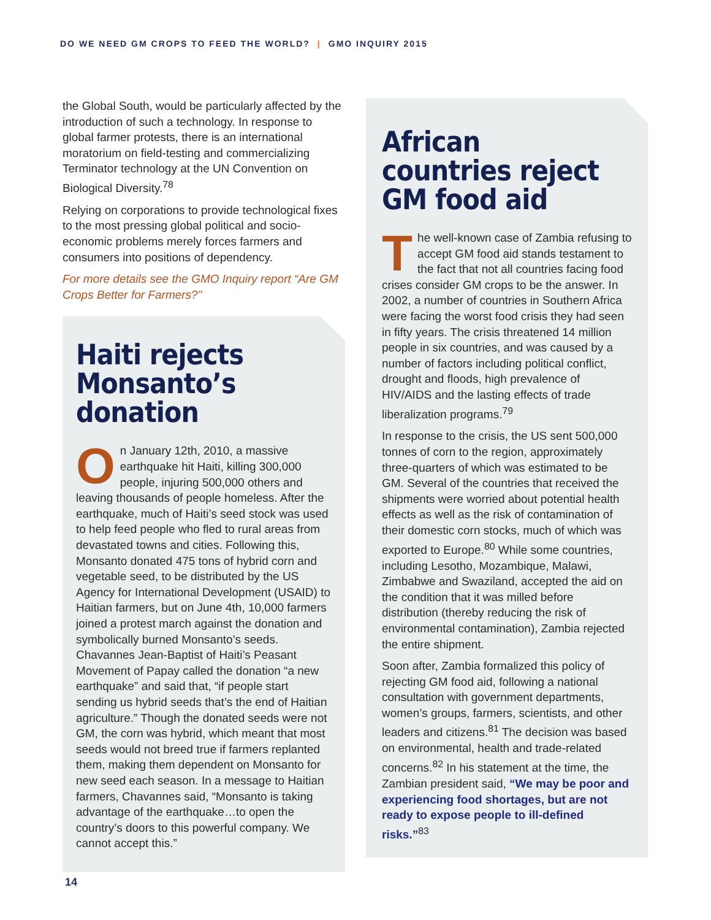DO WE NEED GM CROPS TO FEED THE WORLD? | GMO INQUIRY 2015
the Global South, would be particularly affected by the introduction of such a technology. In response to global farmer protests, there is an international moratorium on field-testing and commercializing Terminator technology at the UN Convention on Biological Diversity.<sup>78</sup>
Relying on corporations to provide technological fixes to the most pressing global political and socio-economic problems merely forces farmers and consumers into positions of dependency.
For more details see the GMO Inquiry report “Are GM Crops Better for Farmers?”
Haiti rejects Monsanto’s donation
On January 12th, 2010, a massive earthquake hit Haiti, killing 300,000 people, injuring 500,000 others and leaving thousands of people homeless. After the earthquake, much of Haiti’s seed stock was used to help feed people who fled to rural areas from devastated towns and cities. Following this, Monsanto donated 475 tons of hybrid corn and vegetable seed, to be distributed by the US Agency for International Development (USAID) to Haitian farmers, but on June 4th, 10,000 farmers joined a protest march against the donation and symbolically burned Monsanto’s seeds. Chavannes Jean-Baptist of Haiti’s Peasant Movement of Papay called the donation “a new earthquake” and said that, “if people start sending us hybrid seeds that’s the end of Haitian agriculture.” Though the donated seeds were not GM, the corn was hybrid, which meant that most seeds would not breed true if farmers replanted them, making them dependent on Monsanto for new seed each season. In a message to Haitian farmers, Chavannes said, “Monsanto is taking advantage of the earthquake…to open the country’s doors to this powerful company. We cannot accept this.”
African countries reject GM food aid
The well-known case of Zambia refusing to accept GM food aid stands testament to the fact that not all countries facing food crises consider GM crops to be the answer. In 2002, a number of countries in Southern Africa were facing the worst food crisis they had seen in fifty years. The crisis threatened 14 million people in six countries, and was caused by a number of factors including political conflict, drought and floods, high prevalence of HIV/AIDS and the lasting effects of trade liberalization programs.<sup>79</sup>
In response to the crisis, the US sent 500,000 tonnes of corn to the region, approximately three-quarters of which was estimated to be GM. Several of the countries that received the shipments were worried about potential health effects as well as the risk of contamination of their domestic corn stocks, much of which was exported to Europe.<sup>80</sup> While some countries, including Lesotho, Mozambique, Malawi, Zimbabwe and Swaziland, accepted the aid on the condition that it was milled before distribution (thereby reducing the risk of environmental contamination), Zambia rejected the entire shipment.
Soon after, Zambia formalized this policy of rejecting GM food aid, following a national consultation with government departments, women’s groups, farmers, scientists, and other leaders and citizens.<sup>81</sup> The decision was based on environmental, health and trade-related concerns.<sup>82</sup> In his statement at the time, the Zambian president said, “We may be poor and experiencing food shortages, but are not ready to expose people to ill-defined risks.”<sup>83</sup>
14